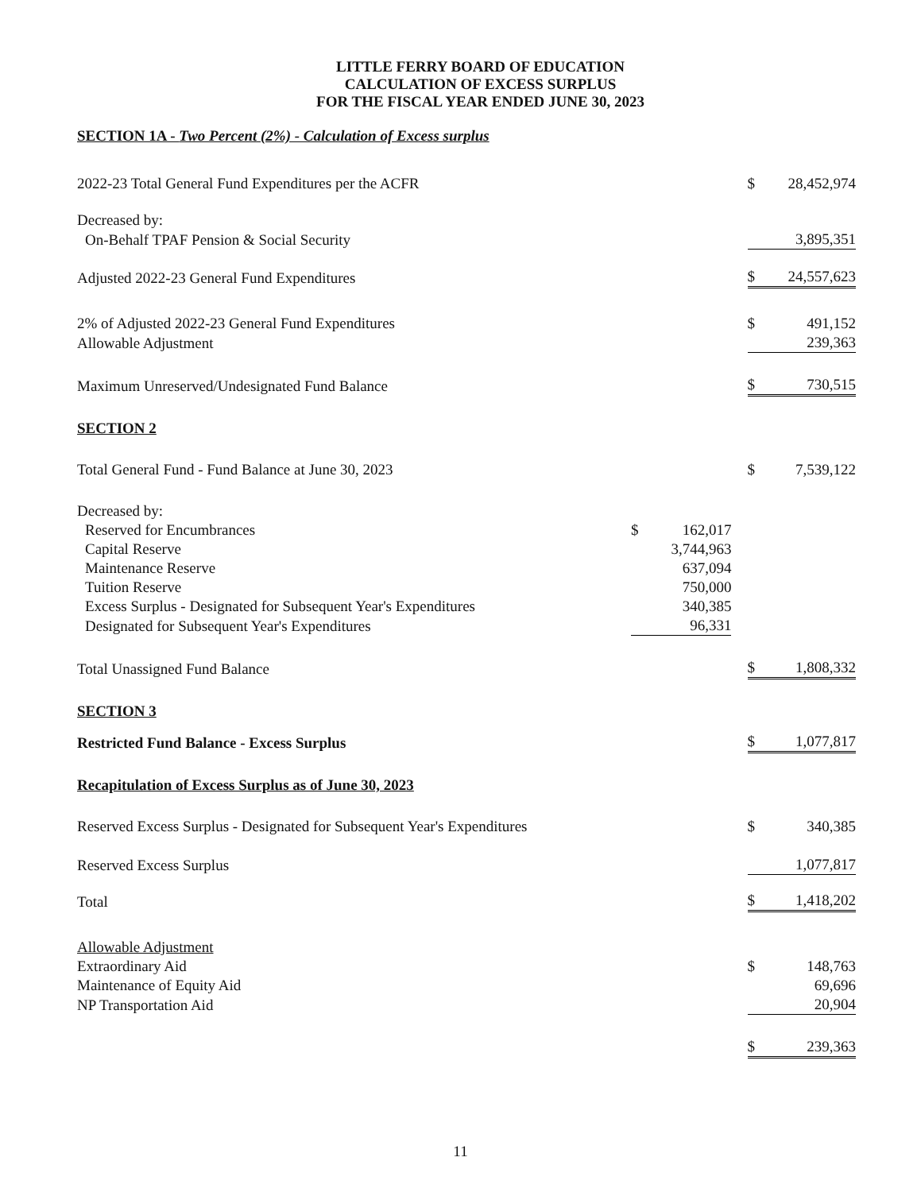LITTLE FERRY BOARD OF EDUCATION
CALCULATION OF EXCESS SURPLUS
FOR THE FISCAL YEAR ENDED JUNE 30, 2023
| SECTION 1A - Two Percent (2%) - Calculation of Excess surplus | | | | | |
| 2022-23 Total General Fund Expenditures per the ACFR | | | | $ | 28,452,974 |
| Decreased by: | | | | | |
| On-Behalf TPAF Pension & Social Security | | | | | 3,895,351 |
| Adjusted 2022-23 General Fund Expenditures | | | | $ | 24,557,623 |
| 2% of Adjusted 2022-23 General Fund Expenditures | | | | $ | 491,152 |
| Allowable Adjustment | | | | | 239,363 |
| Maximum Unreserved/Undesignated Fund Balance | | | | $ | 730,515 |
| SECTION 2 | | | | | |
| Total General Fund - Fund Balance at June 30, 2023 | | | | $ | 7,539,122 |
| Decreased by: | | | | | |
| Reserved for Encumbrances | $ | 162,017 | | | |
| Capital Reserve | | 3,744,963 | | | |
| Maintenance Reserve | | 637,094 | | | |
| Tuition Reserve | | 750,000 | | | |
| Excess Surplus - Designated for Subsequent Year's Expenditures | | 340,385 | | | |
| Designated for Subsequent Year's Expenditures | | 96,331 | | | |
| Total Unassigned Fund Balance | | | | $ | 1,808,332 |
| SECTION 3 | | | | | |
| Restricted Fund Balance - Excess Surplus | | | | $ | 1,077,817 |
| Recapitulation of Excess Surplus as of June 30, 2023 | | | | | |
| Reserved Excess Surplus - Designated for Subsequent Year's Expenditures | | | | $ | 340,385 |
| Reserved Excess Surplus | | | | | 1,077,817 |
| Total | | | | $ | 1,418,202 |
| Allowable Adjustment | | | | | |
| Extraordinary Aid | | | | $ | 148,763 |
| Maintenance of Equity Aid | | | | | 69,696 |
| NP Transportation Aid | | | | | 20,904 |
| | | | | $ | 239,363 |
11